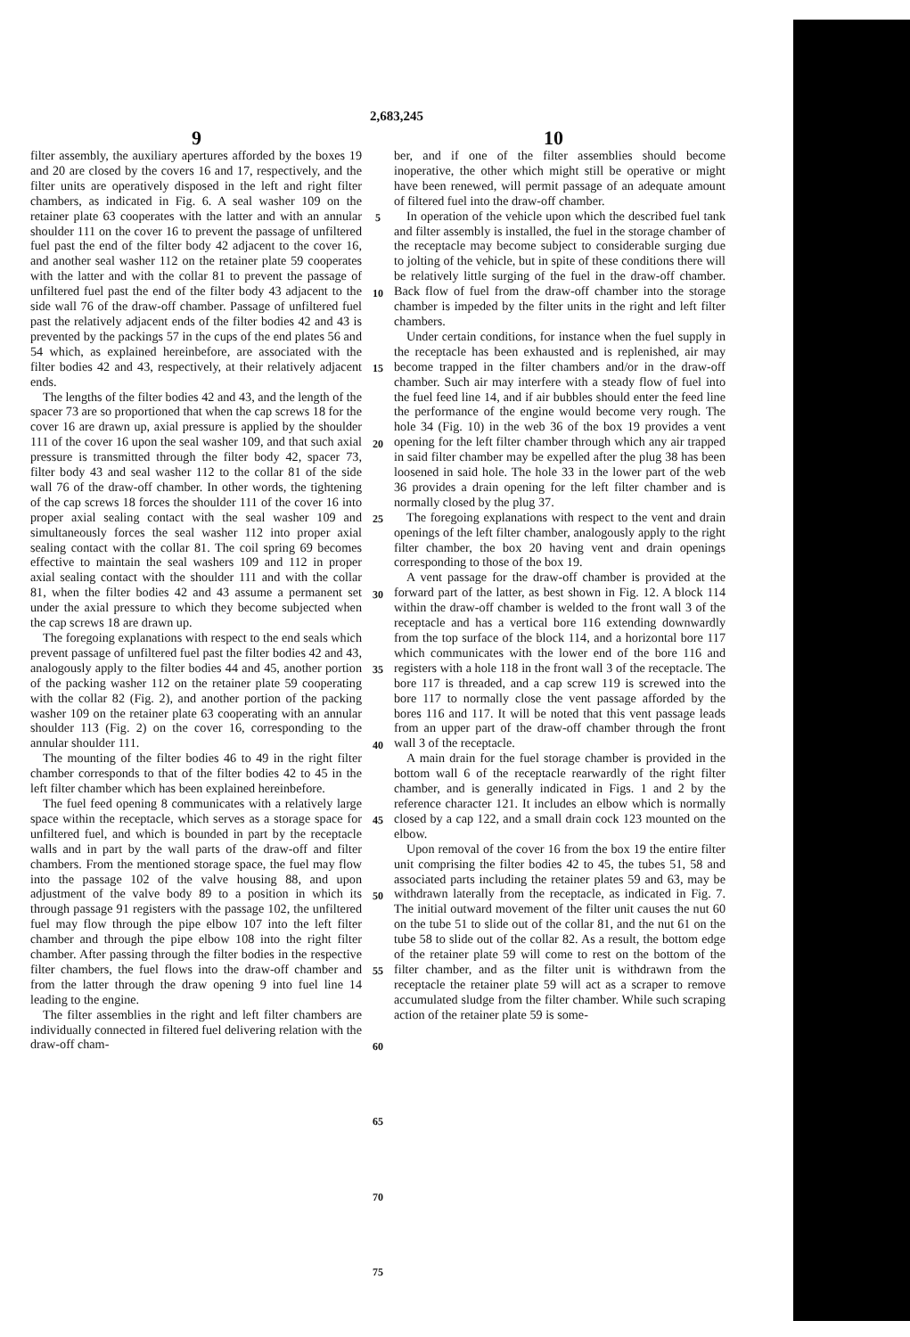2,683,245
9 10
filter assembly, the auxiliary apertures afforded by the boxes 19 and 20 are closed by the covers 16 and 17, respectively, and the filter units are operatively disposed in the left and right filter chambers, as indicated in Fig. 6. A seal washer 109 on the retainer plate 63 cooperates with the latter and with an annular shoulder 111 on the cover 16 to prevent the passage of unfiltered fuel past the end of the filter body 42 adjacent to the cover 16, and another seal washer 112 on the retainer plate 59 cooperates with the latter and with the collar 81 to prevent the passage of unfiltered fuel past the end of the filter body 43 adjacent to the side wall 76 of the draw-off chamber. Passage of unfiltered fuel past the relatively adjacent ends of the filter bodies 42 and 43 is prevented by the packings 57 in the cups of the end plates 56 and 54 which, as explained hereinbefore, are associated with the filter bodies 42 and 43, respectively, at their relatively adjacent ends.
The lengths of the filter bodies 42 and 43, and the length of the spacer 73 are so proportioned that when the cap screws 18 for the cover 16 are drawn up, axial pressure is applied by the shoulder 111 of the cover 16 upon the seal washer 109, and that such axial pressure is transmitted through the filter body 42, spacer 73, filter body 43 and seal washer 112 to the collar 81 of the side wall 76 of the draw-off chamber. In other words, the tightening of the cap screws 18 forces the shoulder 111 of the cover 16 into proper axial sealing contact with the seal washer 109 and simultaneously forces the seal washer 112 into proper axial sealing contact with the collar 81. The coil spring 69 becomes effective to maintain the seal washers 109 and 112 in proper axial sealing contact with the shoulder 111 and with the collar 81, when the filter bodies 42 and 43 assume a permanent set under the axial pressure to which they become subjected when the cap screws 18 are drawn up.
The foregoing explanations with respect to the end seals which prevent passage of unfiltered fuel past the filter bodies 42 and 43, analogously apply to the filter bodies 44 and 45, another portion of the packing washer 112 on the retainer plate 59 cooperating with the collar 82 (Fig. 2), and another portion of the packing washer 109 on the retainer plate 63 cooperating with an annular shoulder 113 (Fig. 2) on the cover 16, corresponding to the annular shoulder 111.
The mounting of the filter bodies 46 to 49 in the right filter chamber corresponds to that of the filter bodies 42 to 45 in the left filter chamber which has been explained hereinbefore.
The fuel feed opening 8 communicates with a relatively large space within the receptacle, which serves as a storage space for unfiltered fuel, and which is bounded in part by the receptacle walls and in part by the wall parts of the draw-off and filter chambers. From the mentioned storage space, the fuel may flow into the passage 102 of the valve housing 88, and upon adjustment of the valve body 89 to a position in which its through passage 91 registers with the passage 102, the unfiltered fuel may flow through the pipe elbow 107 into the left filter chamber and through the pipe elbow 108 into the right filter chamber. After passing through the filter bodies in the respective filter chambers, the fuel flows into the draw-off chamber and from the latter through the draw opening 9 into fuel line 14 leading to the engine.
The filter assemblies in the right and left filter chambers are individually connected in filtered fuel delivering relation with the draw-off cham-
5
10
15
20
25
30
35
40
45
50
55
60
65
70
75
ber, and if one of the filter assemblies should become inoperative, the other which might still be operative or might have been renewed, will permit passage of an adequate amount of filtered fuel into the draw-off chamber.
In operation of the vehicle upon which the described fuel tank and filter assembly is installed, the fuel in the storage chamber of the receptacle may become subject to considerable surging due to jolting of the vehicle, but in spite of these conditions there will be relatively little surging of the fuel in the draw-off chamber. Back flow of fuel from the draw-off chamber into the storage chamber is impeded by the filter units in the right and left filter chambers.
Under certain conditions, for instance when the fuel supply in the receptacle has been exhausted and is replenished, air may become trapped in the filter chambers and/or in the draw-off chamber. Such air may interfere with a steady flow of fuel into the fuel feed line 14, and if air bubbles should enter the feed line the performance of the engine would become very rough. The hole 34 (Fig. 10) in the web 36 of the box 19 provides a vent opening for the left filter chamber through which any air trapped in said filter chamber may be expelled after the plug 38 has been loosened in said hole. The hole 33 in the lower part of the web 36 provides a drain opening for the left filter chamber and is normally closed by the plug 37.
The foregoing explanations with respect to the vent and drain openings of the left filter chamber, analogously apply to the right filter chamber, the box 20 having vent and drain openings corresponding to those of the box 19.
A vent passage for the draw-off chamber is provided at the forward part of the latter, as best shown in Fig. 12. A block 114 within the draw-off chamber is welded to the front wall 3 of the receptacle and has a vertical bore 116 extending downwardly from the top surface of the block 114, and a horizontal bore 117 which communicates with the lower end of the bore 116 and registers with a hole 118 in the front wall 3 of the receptacle. The bore 117 is threaded, and a cap screw 119 is screwed into the bore 117 to normally close the vent passage afforded by the bores 116 and 117. It will be noted that this vent passage leads from an upper part of the draw-off chamber through the front wall 3 of the receptacle.
A main drain for the fuel storage chamber is provided in the bottom wall 6 of the receptacle rearwardly of the right filter chamber, and is generally indicated in Figs. 1 and 2 by the reference character 121. It includes an elbow which is normally closed by a cap 122, and a small drain cock 123 mounted on the elbow.
Upon removal of the cover 16 from the box 19 the entire filter unit comprising the filter bodies 42 to 45, the tubes 51, 58 and associated parts including the retainer plates 59 and 63, may be withdrawn laterally from the receptacle, as indicated in Fig. 7. The initial outward movement of the filter unit causes the nut 60 on the tube 51 to slide out of the collar 81, and the nut 61 on the tube 58 to slide out of the collar 82. As a result, the bottom edge of the retainer plate 59 will come to rest on the bottom of the filter chamber, and as the filter unit is withdrawn from the receptacle the retainer plate 59 will act as a scraper to remove accumulated sludge from the filter chamber. While such scraping action of the retainer plate 59 is some-